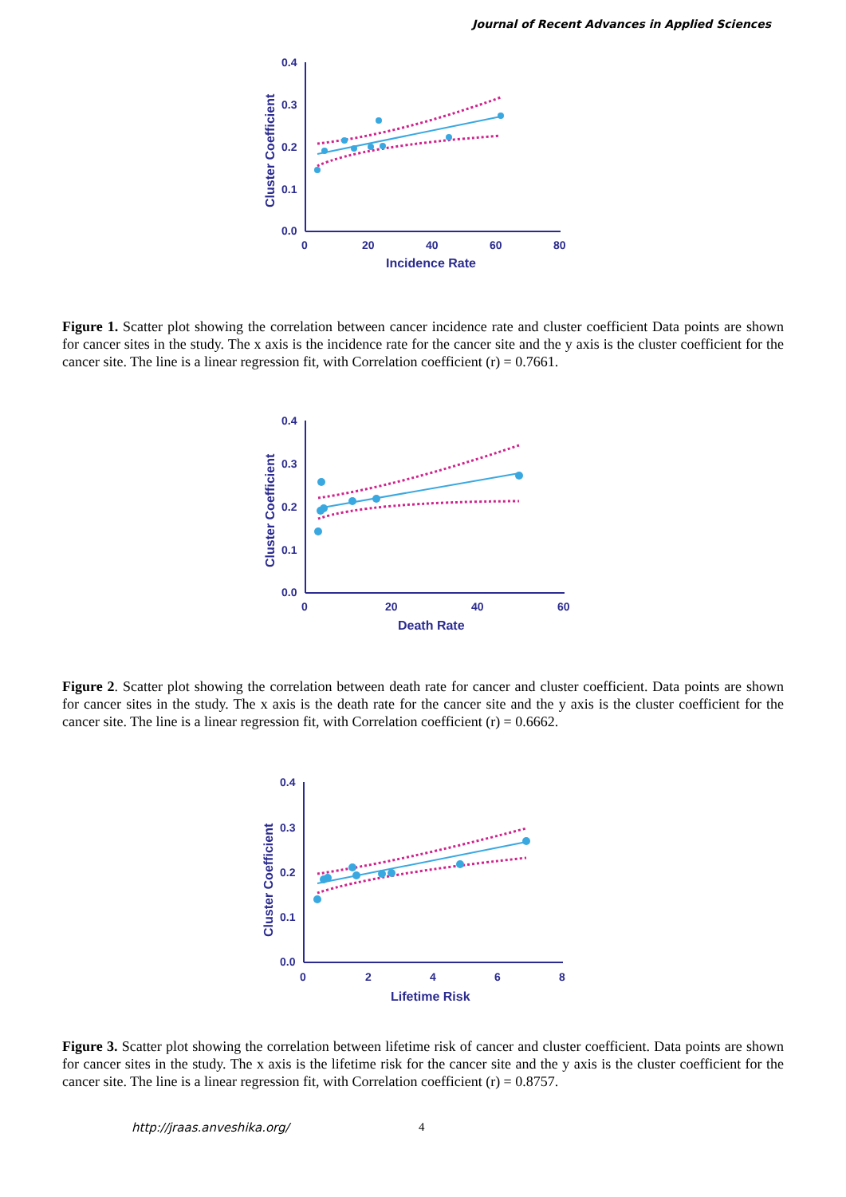Journal of Recent Advances in Applied Sciences
0.4
0.3
0.2
0.1
0.0
0
20
40
60
80
Incidence Rate
Cluster Coefficient
Figure 1. Scatter plot showing the correlation between cancer incidence rate and cluster coefficient Data points are shown for cancer sites in the study. The x axis is the incidence rate for the cancer site and the y axis is the cluster coefficient for the cancer site. The line is a linear regression fit, with Correlation coefficient (r) = 0.7661.
0.4
0.3
0.2
0.1
0.0
0
20
40
60
Death Rate
Cluster Coefficient
Figure 2. Scatter plot showing the correlation between death rate for cancer and cluster coefficient. Data points are shown for cancer sites in the study. The x axis is the death rate for the cancer site and the y axis is the cluster coefficient for the cancer site. The line is a linear regression fit, with Correlation coefficient (r) = 0.6662.
0.4
0.3
0.2
0.1
0.0
0
2
4
6
8
Lifetime Risk
Cluster Coefficient
Figure 3. Scatter plot showing the correlation between lifetime risk of cancer and cluster coefficient. Data points are shown for cancer sites in the study. The x axis is the lifetime risk for the cancer site and the y axis is the cluster coefficient for the cancer site. The line is a linear regression fit, with Correlation coefficient (r) = 0.8757.
http://jraas.anveshika.org/ 4